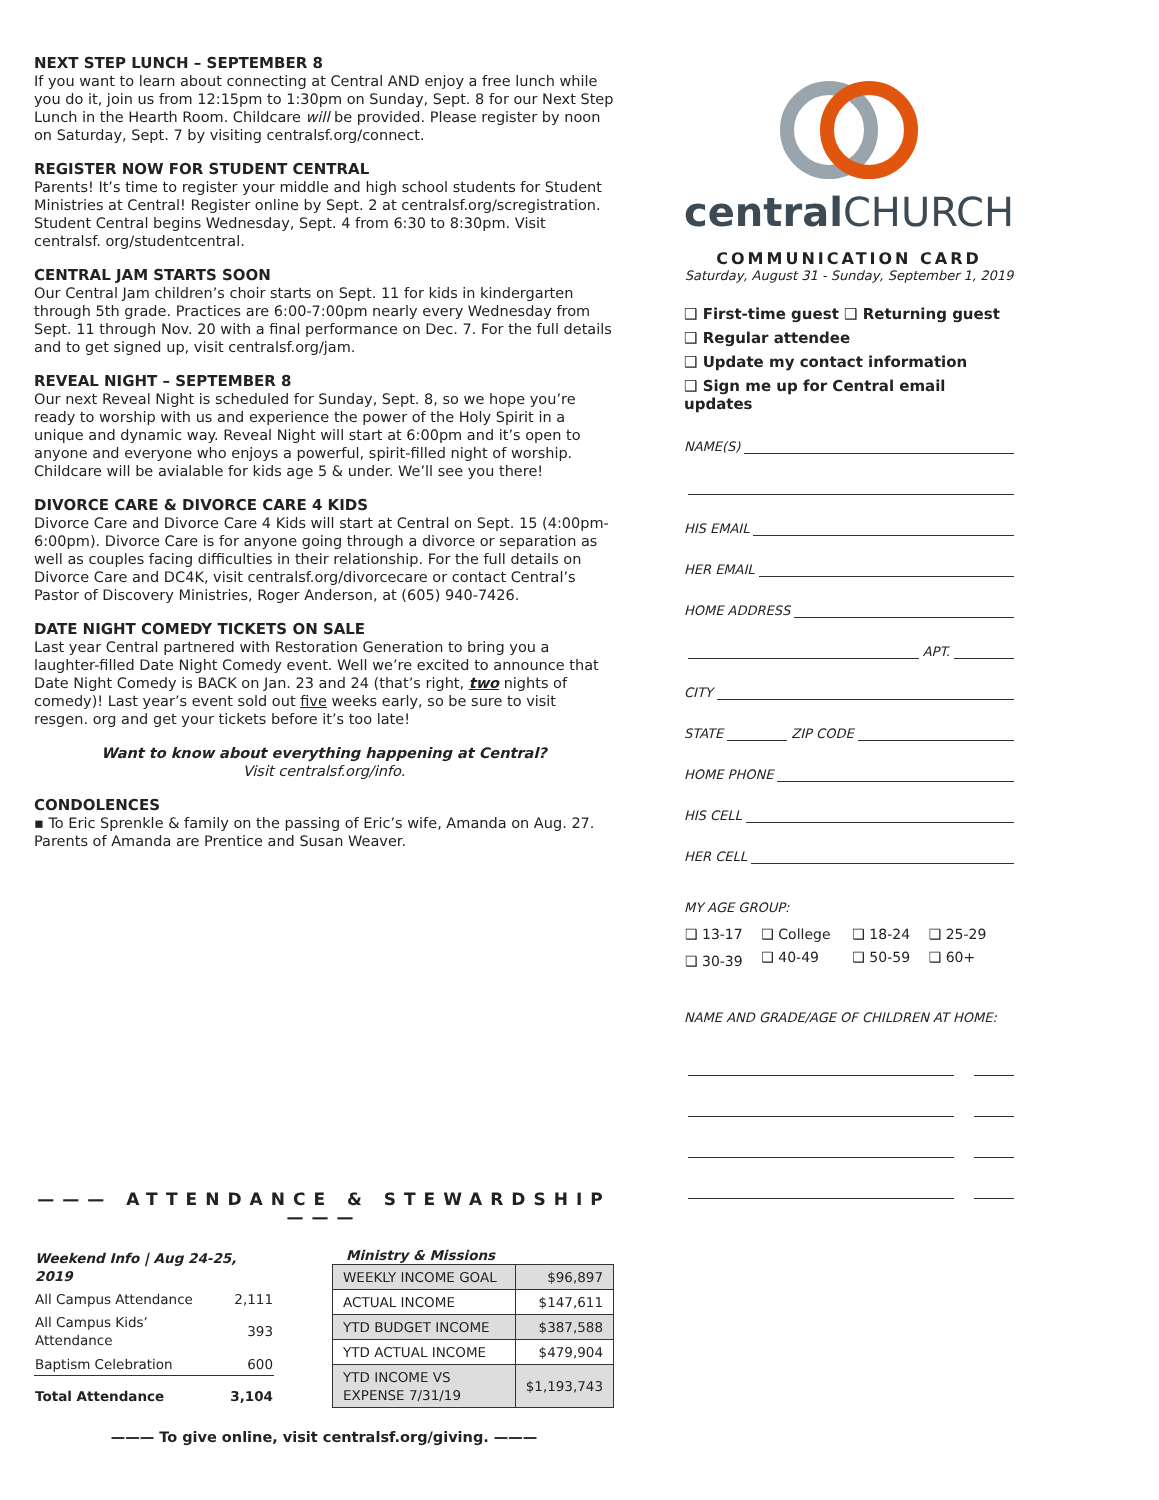NEXT STEP LUNCH – SEPTEMBER 8
If you want to learn about connecting at Central AND enjoy a free lunch while you do it, join us from 12:15pm to 1:30pm on Sunday, Sept. 8 for our Next Step Lunch in the Hearth Room. Childcare will be provided. Please register by noon on Saturday, Sept. 7 by visiting centralsf.org/connect.
REGISTER NOW FOR STUDENT CENTRAL
Parents! It’s time to register your middle and high school students for Student Ministries at Central! Register online by Sept. 2 at centralsf.org/scregistration. Student Central begins Wednesday, Sept. 4 from 6:30 to 8:30pm. Visit centralsf. org/studentcentral.
CENTRAL JAM STARTS SOON
Our Central Jam children’s choir starts on Sept. 11 for kids in kindergarten through 5th grade. Practices are 6:00-7:00pm nearly every Wednesday from Sept. 11 through Nov. 20 with a final performance on Dec. 7. For the full details and to get signed up, visit centralsf.org/jam.
REVEAL NIGHT – SEPTEMBER 8
Our next Reveal Night is scheduled for Sunday, Sept. 8, so we hope you’re ready to worship with us and experience the power of the Holy Spirit in a unique and dynamic way. Reveal Night will start at 6:00pm and it’s open to anyone and everyone who enjoys a powerful, spirit-filled night of worship. Childcare will be avialable for kids age 5 & under. We’ll see you there!
DIVORCE CARE & DIVORCE CARE 4 KIDS
Divorce Care and Divorce Care 4 Kids will start at Central on Sept. 15 (4:00pm-6:00pm). Divorce Care is for anyone going through a divorce or separation as well as couples facing difficulties in their relationship. For the full details on Divorce Care and DC4K, visit centralsf.org/divorcecare or contact Central’s Pastor of Discovery Ministries, Roger Anderson, at (605) 940-7426.
DATE NIGHT COMEDY TICKETS ON SALE
Last year Central partnered with Restoration Generation to bring you a laughter-filled Date Night Comedy event. Well we’re excited to announce that Date Night Comedy is BACK on Jan. 23 and 24 (that’s right, two nights of comedy)! Last year’s event sold out five weeks early, so be sure to visit resgen. org and get your tickets before it’s too late!
Want to know about everything happening at Central?
Visit centralsf.org/info.
CONDOLENCES
▪ To Eric Sprenkle & family on the passing of Eric’s wife, Amanda on Aug. 27. Parents of Amanda are Prentice and Susan Weaver.
——— ATTENDANCE & STEWARDSHIP ———
| Weekend Info / Aug 24-25, 2019 | |
| All Campus Attendance | 2,111 |
| All Campus Kids’ Attendance | 393 |
| Baptism Celebration | 600 |
| Total Attendance | 3,104 |
Ministry & Missions
| WEEKLY INCOME GOAL | $96,897 |
| ACTUAL INCOME | $147,611 |
| YTD BUDGET INCOME | $387,588 |
| YTD ACTUAL INCOME | $479,904 |
| YTD INCOME VS EXPENSE 7/31/19 | $1,193,743 |
——— To give online, visit centralsf.org/giving. ———
centralCHURCH
COMMUNICATION CARD
Saturday, August 31 - Sunday, September 1, 2019
❑ First-time guest ❑ Returning guest
❑ Regular attendee
❑ Update my contact information
❑ Sign me up for Central email updates
NAME(S)
HIS EMAIL
HER EMAIL
HOME ADDRESS
APT.
CITY
STATE ZIP CODE
HOME PHONE
HIS CELL
HER CELL
MY AGE GROUP:
| ❑ 13-17 | ❑ College | ❑ 18-24 | ❑ 25-29 |
| ❑ 30-39 | ❑ 40-49 | ❑ 50-59 | ❑ 60+ |
NAME AND GRADE/AGE OF CHILDREN AT HOME: